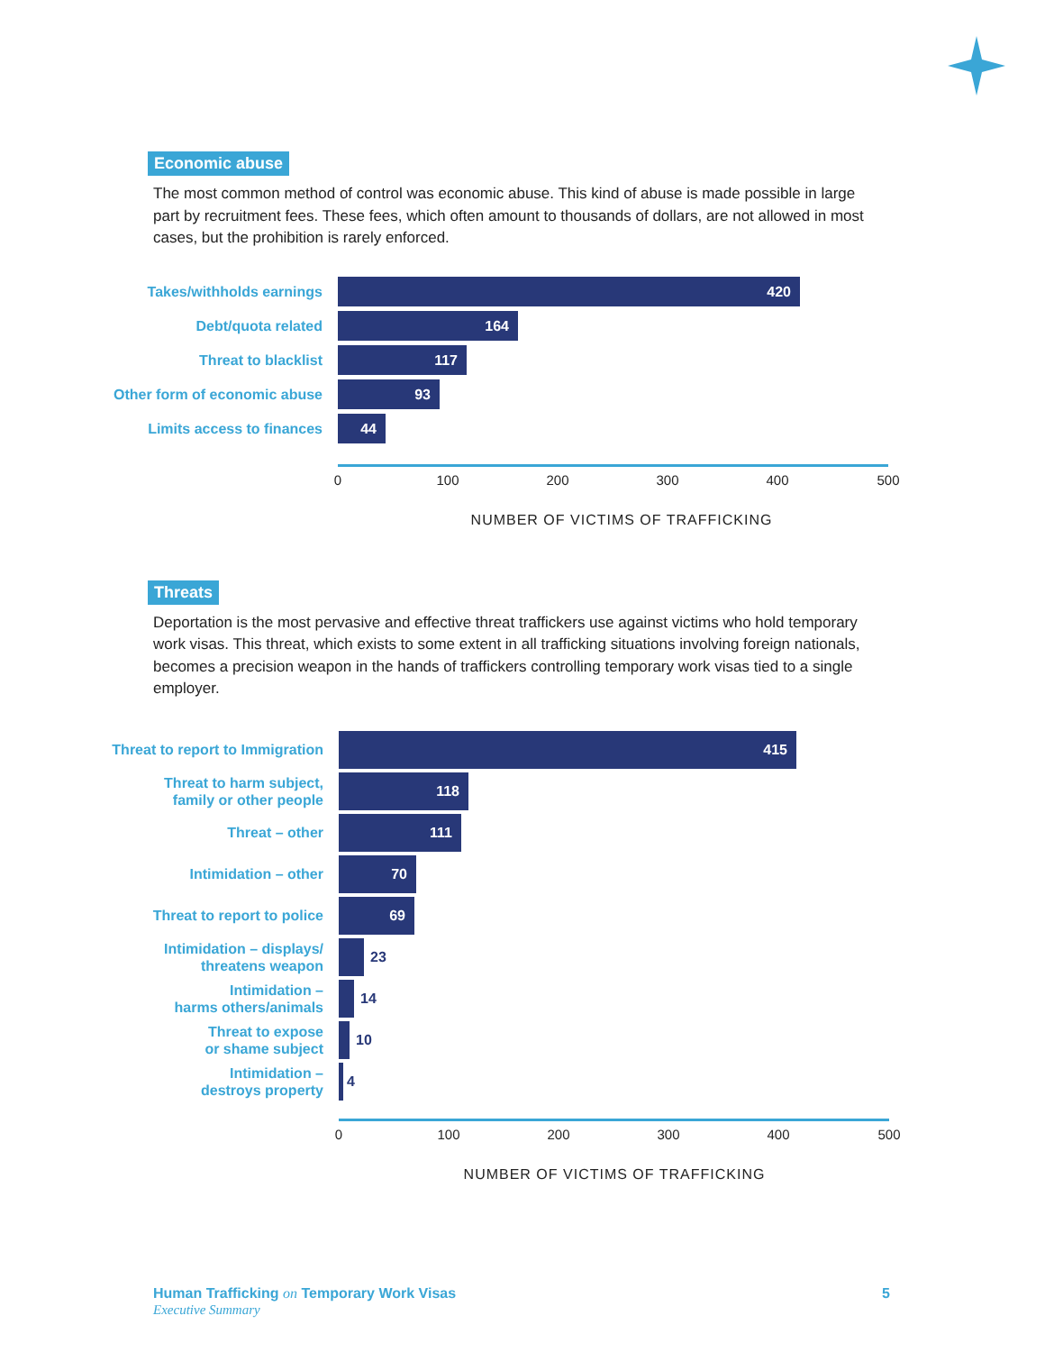Economic abuse
The most common method of control was economic abuse. This kind of abuse is made possible in large part by recruitment fees. These fees, which often amount to thousands of dollars, are not allowed in most cases, but the prohibition is rarely enforced.
Takes/withholds earnings
420
Debt/quota related
164
Threat to blacklist
117
Other form of economic abuse
93
Limits access to finances
44
0 100 200 300 400 500
NUMBER OF VICTIMS OF TRAFFICKING
Threats
Deportation is the most pervasive and effective threat traffickers use against victims who hold temporary work visas. This threat, which exists to some extent in all trafficking situations involving foreign nationals, becomes a precision weapon in the hands of traffickers controlling temporary work visas tied to a single employer.
Threat to report to Immigration
415
Threat to harm subject,
family or other people
118
Threat – other
111
Intimidation – other
70
Threat to report to police
69
Intimidation – displays/
threatens weapon
23
Intimidation –
harms others/animals
14
Threat to expose
or shame subject
10
Intimidation –
destroys property
4
0 100 200 300 400 500
NUMBER OF VICTIMS OF TRAFFICKING
Human Trafficking on Temporary Work Visas
Executive Summary
5